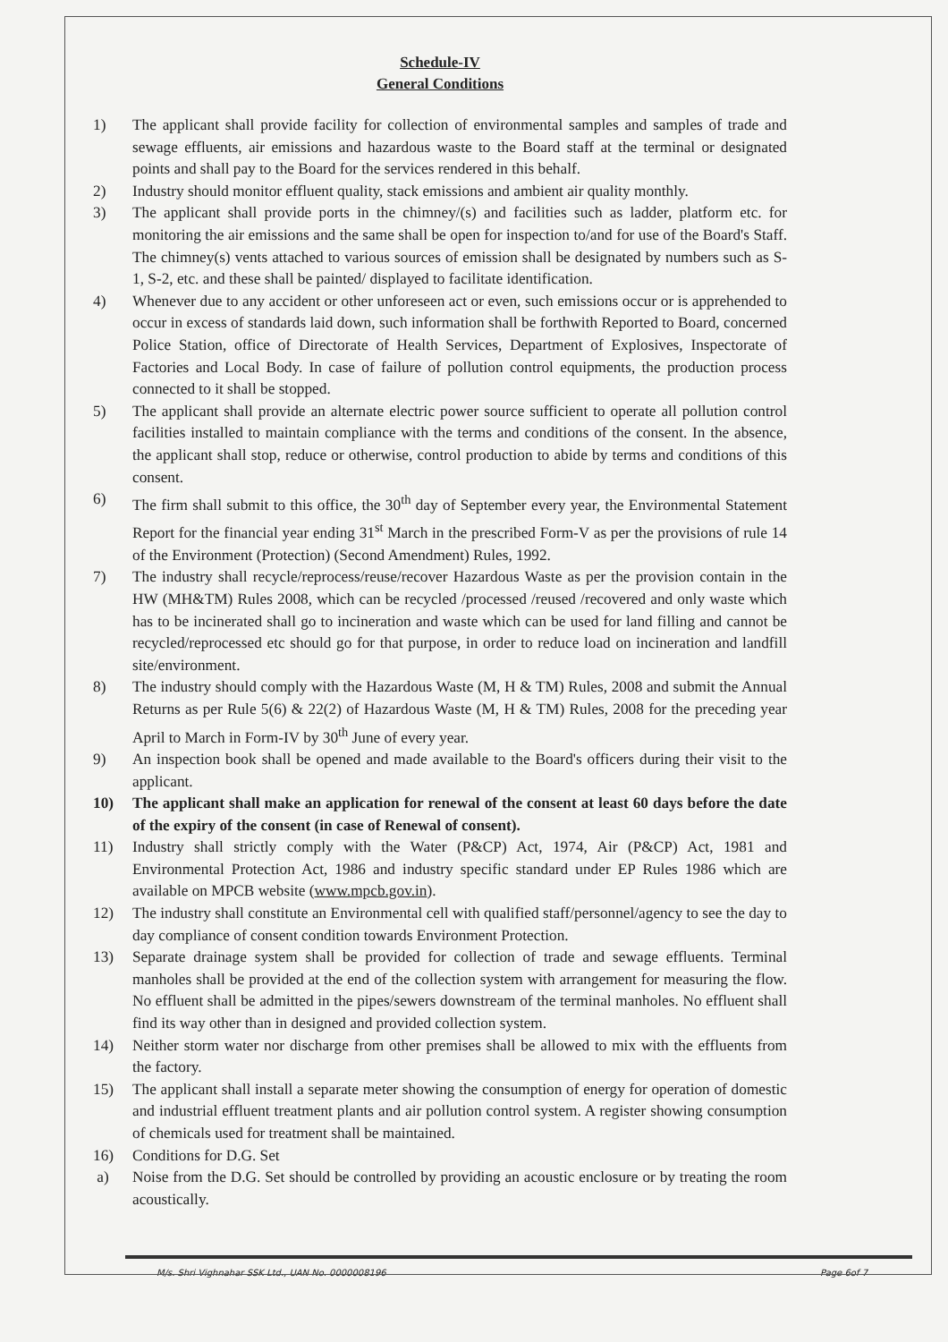Schedule-IV
General Conditions
1) The applicant shall provide facility for collection of environmental samples and samples of trade and sewage effluents, air emissions and hazardous waste to the Board staff at the terminal or designated points and shall pay to the Board for the services rendered in this behalf.
2) Industry should monitor effluent quality, stack emissions and ambient air quality monthly.
3) The applicant shall provide ports in the chimney/(s) and facilities such as ladder, platform etc. for monitoring the air emissions and the same shall be open for inspection to/and for use of the Board's Staff. The chimney(s) vents attached to various sources of emission shall be designated by numbers such as S-1, S-2, etc. and these shall be painted/ displayed to facilitate identification.
4) Whenever due to any accident or other unforeseen act or even, such emissions occur or is apprehended to occur in excess of standards laid down, such information shall be forthwith Reported to Board, concerned Police Station, office of Directorate of Health Services, Department of Explosives, Inspectorate of Factories and Local Body. In case of failure of pollution control equipments, the production process connected to it shall be stopped.
5) The applicant shall provide an alternate electric power source sufficient to operate all pollution control facilities installed to maintain compliance with the terms and conditions of the consent. In the absence, the applicant shall stop, reduce or otherwise, control production to abide by terms and conditions of this consent.
6) The firm shall submit to this office, the 30<sup>th</sup> day of September every year, the Environmental Statement Report for the financial year ending 31<sup>st</sup> March in the prescribed Form-V as per the provisions of rule 14 of the Environment (Protection) (Second Amendment) Rules, 1992.
7) The industry shall recycle/reprocess/reuse/recover Hazardous Waste as per the provision contain in the HW (MH&TM) Rules 2008, which can be recycled /processed /reused /recovered and only waste which has to be incinerated shall go to incineration and waste which can be used for land filling and cannot be recycled/reprocessed etc should go for that purpose, in order to reduce load on incineration and landfill site/environment.
8) The industry should comply with the Hazardous Waste (M, H & TM) Rules, 2008 and submit the Annual Returns as per Rule 5(6) & 22(2) of Hazardous Waste (M, H & TM) Rules, 2008 for the preceding year April to March in Form-IV by 30<sup>th</sup> June of every year.
9) An inspection book shall be opened and made available to the Board's officers during their visit to the applicant.
10) The applicant shall make an application for renewal of the consent at least 60 days before the date of the expiry of the consent (in case of Renewal of consent).
11) Industry shall strictly comply with the Water (P&CP) Act, 1974, Air (P&CP) Act, 1981 and Environmental Protection Act, 1986 and industry specific standard under EP Rules 1986 which are available on MPCB website (www.mpcb.gov.in).
12) The industry shall constitute an Environmental cell with qualified staff/personnel/agency to see the day to day compliance of consent condition towards Environment Protection.
13) Separate drainage system shall be provided for collection of trade and sewage effluents. Terminal manholes shall be provided at the end of the collection system with arrangement for measuring the flow. No effluent shall be admitted in the pipes/sewers downstream of the terminal manholes. No effluent shall find its way other than in designed and provided collection system.
14) Neither storm water nor discharge from other premises shall be allowed to mix with the effluents from the factory.
15) The applicant shall install a separate meter showing the consumption of energy for operation of domestic and industrial effluent treatment plants and air pollution control system. A register showing consumption of chemicals used for treatment shall be maintained.
16) Conditions for D.G. Set
a) Noise from the D.G. Set should be controlled by providing an acoustic enclosure or by treating the room acoustically.
M/s. Shri Vighnahar SSK Ltd., UAN No. 0000008196 Page 6of 7